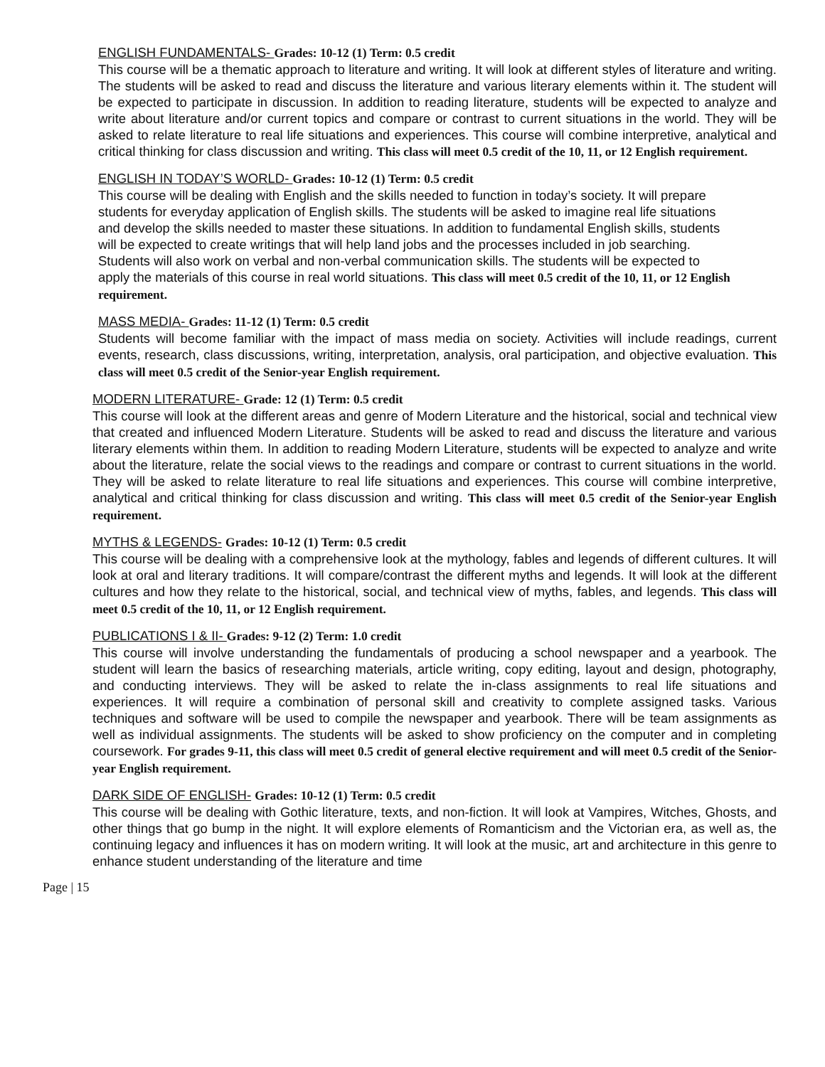ENGLISH FUNDAMENTALS- Grades: 10-12 (1) Term: 0.5 credit
This course will be a thematic approach to literature and writing. It will look at different styles of literature and writing. The students will be asked to read and discuss the literature and various literary elements within it. The student will be expected to participate in discussion. In addition to reading literature, students will be expected to analyze and write about literature and/or current topics and compare or contrast to current situations in the world. They will be asked to relate literature to real life situations and experiences. This course will combine interpretive, analytical and critical thinking for class discussion and writing. This class will meet 0.5 credit of the 10, 11, or 12 English requirement.
ENGLISH IN TODAY’S WORLD- Grades: 10-12 (1) Term: 0.5 credit
This course will be dealing with English and the skills needed to function in today’s society. It will prepare students for everyday application of English skills. The students will be asked to imagine real life situations and develop the skills needed to master these situations. In addition to fundamental English skills, students will be expected to create writings that will help land jobs and the processes included in job searching. Students will also work on verbal and non-verbal communication skills. The students will be expected to apply the materials of this course in real world situations. This class will meet 0.5 credit of the 10, 11, or 12 English requirement.
MASS MEDIA- Grades: 11-12 (1) Term: 0.5 credit
Students will become familiar with the impact of mass media on society. Activities will include readings, current events, research, class discussions, writing, interpretation, analysis, oral participation, and objective evaluation. This class will meet 0.5 credit of the Senior-year English requirement.
MODERN LITERATURE- Grade: 12 (1) Term: 0.5 credit
This course will look at the different areas and genre of Modern Literature and the historical, social and technical view that created and influenced Modern Literature. Students will be asked to read and discuss the literature and various literary elements within them. In addition to reading Modern Literature, students will be expected to analyze and write about the literature, relate the social views to the readings and compare or contrast to current situations in the world. They will be asked to relate literature to real life situations and experiences. This course will combine interpretive, analytical and critical thinking for class discussion and writing. This class will meet 0.5 credit of the Senior-year English requirement.
MYTHS & LEGENDS- Grades: 10-12 (1) Term: 0.5 credit
This course will be dealing with a comprehensive look at the mythology, fables and legends of different cultures. It will look at oral and literary traditions. It will compare/contrast the different myths and legends. It will look at the different cultures and how they relate to the historical, social, and technical view of myths, fables, and legends. This class will meet 0.5 credit of the 10, 11, or 12 English requirement.
PUBLICATIONS I & II- Grades: 9-12 (2) Term: 1.0 credit
This course will involve understanding the fundamentals of producing a school newspaper and a yearbook. The student will learn the basics of researching materials, article writing, copy editing, layout and design, photography, and conducting interviews. They will be asked to relate the in-class assignments to real life situations and experiences. It will require a combination of personal skill and creativity to complete assigned tasks. Various techniques and software will be used to compile the newspaper and yearbook. There will be team assignments as well as individual assignments. The students will be asked to show proficiency on the computer and in completing coursework. For grades 9-11, this class will meet 0.5 credit of general elective requirement and will meet 0.5 credit of the Senior-year English requirement.
DARK SIDE OF ENGLISH- Grades: 10-12 (1) Term: 0.5 credit
This course will be dealing with Gothic literature, texts, and non-fiction. It will look at Vampires, Witches, Ghosts, and other things that go bump in the night. It will explore elements of Romanticism and the Victorian era, as well as, the continuing legacy and influences it has on modern writing. It will look at the music, art and architecture in this genre to enhance student understanding of the literature and time
Page | 15